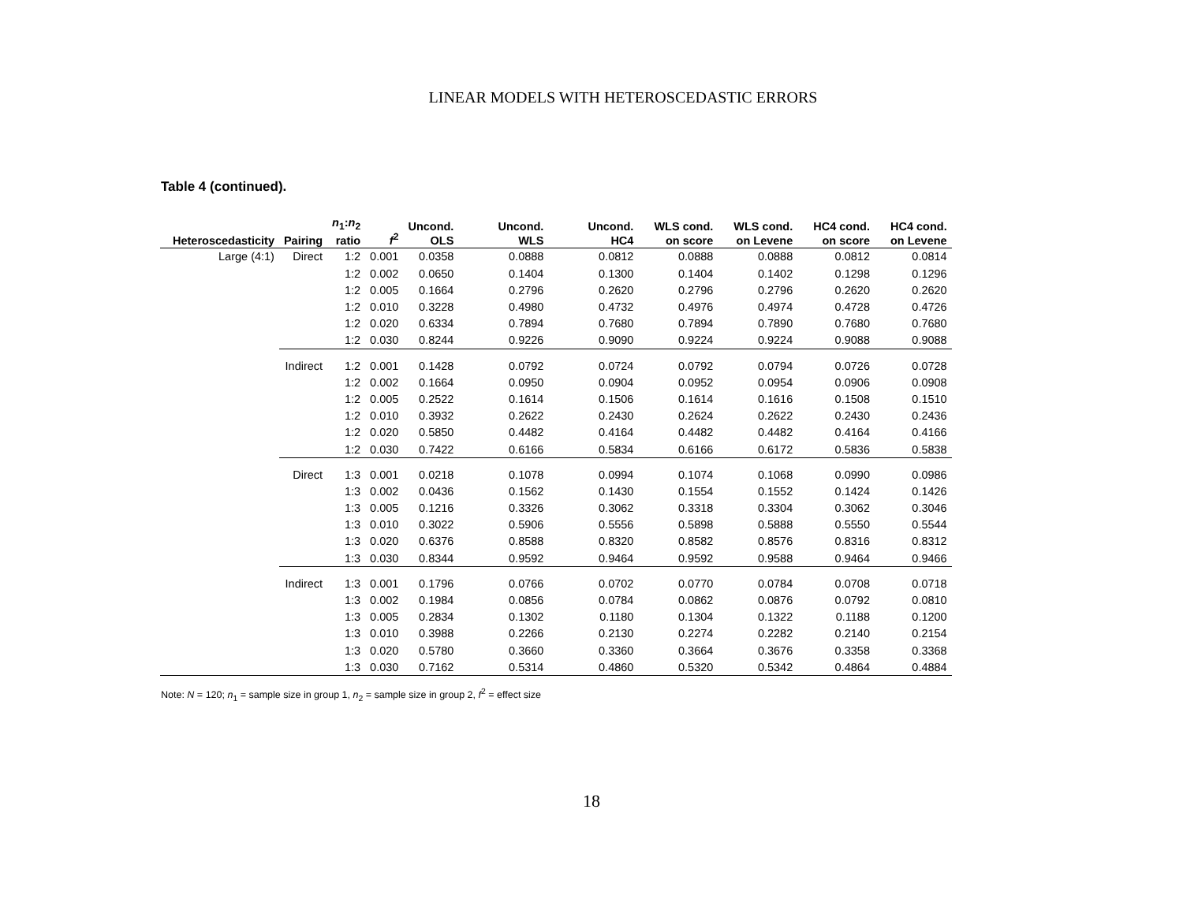LINEAR MODELS WITH HETEROSCEDASTIC ERRORS
Table 4 (continued).
| Heteroscedasticity | Pairing | n<sub>1</sub>: n<sub>2</sub> ratio | f<sup>2</sup> | Uncond. OLS | Uncond. WLS | Uncond. HC4 | WLS cond. on score | WLS cond. on Levene | HC4 cond. on score | HC4 cond. on Levene |
| --- | --- | --- | --- | --- | --- | --- | --- | --- | --- | --- |
| Large (4:1) | Direct | 1:2 | 0.001 | 0.0358 | 0.0888 | 0.0812 | 0.0888 | 0.0888 | 0.0812 | 0.0814 |
| | | 1:2 | 0.002 | 0.0650 | 0.1404 | 0.1300 | 0.1404 | 0.1402 | 0.1298 | 0.1296 |
| | | 1:2 | 0.005 | 0.1664 | 0.2796 | 0.2620 | 0.2796 | 0.2796 | 0.2620 | 0.2620 |
| | | 1:2 | 0.010 | 0.3228 | 0.4980 | 0.4732 | 0.4976 | 0.4974 | 0.4728 | 0.4726 |
| | | 1:2 | 0.020 | 0.6334 | 0.7894 | 0.7680 | 0.7894 | 0.7890 | 0.7680 | 0.7680 |
| | | 1:2 | 0.030 | 0.8244 | 0.9226 | 0.9090 | 0.9224 | 0.9224 | 0.9088 | 0.9088 |
| | Indirect | 1:2 | 0.001 | 0.1428 | 0.0792 | 0.0724 | 0.0792 | 0.0794 | 0.0726 | 0.0728 |
| | | 1:2 | 0.002 | 0.1664 | 0.0950 | 0.0904 | 0.0952 | 0.0954 | 0.0906 | 0.0908 |
| | | 1:2 | 0.005 | 0.2522 | 0.1614 | 0.1506 | 0.1614 | 0.1616 | 0.1508 | 0.1510 |
| | | 1:2 | 0.010 | 0.3932 | 0.2622 | 0.2430 | 0.2624 | 0.2622 | 0.2430 | 0.2436 |
| | | 1:2 | 0.020 | 0.5850 | 0.4482 | 0.4164 | 0.4482 | 0.4482 | 0.4164 | 0.4166 |
| | | 1:2 | 0.030 | 0.7422 | 0.6166 | 0.5834 | 0.6166 | 0.6172 | 0.5836 | 0.5838 |
| | Direct | 1:3 | 0.001 | 0.0218 | 0.1078 | 0.0994 | 0.1074 | 0.1068 | 0.0990 | 0.0986 |
| | | 1:3 | 0.002 | 0.0436 | 0.1562 | 0.1430 | 0.1554 | 0.1552 | 0.1424 | 0.1426 |
| | | 1:3 | 0.005 | 0.1216 | 0.3326 | 0.3062 | 0.3318 | 0.3304 | 0.3062 | 0.3046 |
| | | 1:3 | 0.010 | 0.3022 | 0.5906 | 0.5556 | 0.5898 | 0.5888 | 0.5550 | 0.5544 |
| | | 1:3 | 0.020 | 0.6376 | 0.8588 | 0.8320 | 0.8582 | 0.8576 | 0.8316 | 0.8312 |
| | | 1:3 | 0.030 | 0.8344 | 0.9592 | 0.9464 | 0.9592 | 0.9588 | 0.9464 | 0.9466 |
| | Indirect | 1:3 | 0.001 | 0.1796 | 0.0766 | 0.0702 | 0.0770 | 0.0784 | 0.0708 | 0.0718 |
| | | 1:3 | 0.002 | 0.1984 | 0.0856 | 0.0784 | 0.0862 | 0.0876 | 0.0792 | 0.0810 |
| | | 1:3 | 0.005 | 0.2834 | 0.1302 | 0.1180 | 0.1304 | 0.1322 | 0.1188 | 0.1200 |
| | | 1:3 | 0.010 | 0.3988 | 0.2266 | 0.2130 | 0.2274 | 0.2282 | 0.2140 | 0.2154 |
| | | 1:3 | 0.020 | 0.5780 | 0.3660 | 0.3360 | 0.3664 | 0.3676 | 0.3358 | 0.3368 |
| | | 1:3 | 0.030 | 0.7162 | 0.5314 | 0.4860 | 0.5320 | 0.5342 | 0.4864 | 0.4884 |
Note: N = 120; n<sub>1</sub> = sample size in group 1, n<sub>2</sub> = sample size in group 2, f<sup>2</sup> = effect size
18